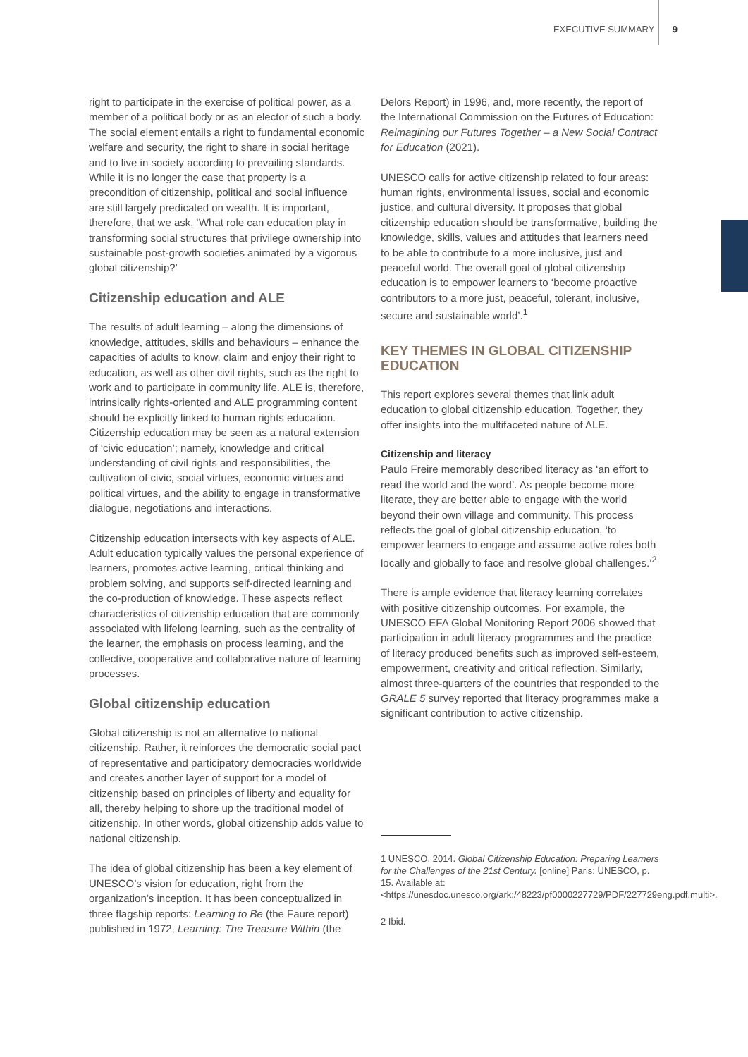EXECUTIVE SUMMARY 9
right to participate in the exercise of political power, as a member of a political body or as an elector of such a body. The social element entails a right to fundamental economic welfare and security, the right to share in social heritage and to live in society according to prevailing standards. While it is no longer the case that property is a precondition of citizenship, political and social influence are still largely predicated on wealth. It is important, therefore, that we ask, ‘What role can education play in transforming social structures that privilege ownership into sustainable post-growth societies animated by a vigorous global citizenship?’
Citizenship education and ALE
The results of adult learning – along the dimensions of knowledge, attitudes, skills and behaviours – enhance the capacities of adults to know, claim and enjoy their right to education, as well as other civil rights, such as the right to work and to participate in community life. ALE is, therefore, intrinsically rights-oriented and ALE programming content should be explicitly linked to human rights education. Citizenship education may be seen as a natural extension of ‘civic education’; namely, knowledge and critical understanding of civil rights and responsibilities, the cultivation of civic, social virtues, economic virtues and political virtues, and the ability to engage in transformative dialogue, negotiations and interactions.
Citizenship education intersects with key aspects of ALE. Adult education typically values the personal experience of learners, promotes active learning, critical thinking and problem solving, and supports self-directed learning and the co-production of knowledge. These aspects reflect characteristics of citizenship education that are commonly associated with lifelong learning, such as the centrality of the learner, the emphasis on process learning, and the collective, cooperative and collaborative nature of learning processes.
Global citizenship education
Global citizenship is not an alternative to national citizenship. Rather, it reinforces the democratic social pact of representative and participatory democracies worldwide and creates another layer of support for a model of citizenship based on principles of liberty and equality for all, thereby helping to shore up the traditional model of citizenship. In other words, global citizenship adds value to national citizenship.
The idea of global citizenship has been a key element of UNESCO’s vision for education, right from the organization’s inception. It has been conceptualized in three flagship reports: Learning to Be (the Faure report) published in 1972, Learning: The Treasure Within (the
Delors Report) in 1996, and, more recently, the report of the International Commission on the Futures of Education: Reimagining our Futures Together – a New Social Contract for Education (2021).
UNESCO calls for active citizenship related to four areas: human rights, environmental issues, social and economic justice, and cultural diversity. It proposes that global citizenship education should be transformative, building the knowledge, skills, values and attitudes that learners need to be able to contribute to a more inclusive, just and peaceful world. The overall goal of global citizenship education is to empower learners to ‘become proactive contributors to a more just, peaceful, tolerant, inclusive, secure and sustainable world’.<sup>1</sup>
KEY THEMES IN GLOBAL CITIZENSHIP EDUCATION
This report explores several themes that link adult education to global citizenship education. Together, they offer insights into the multifaceted nature of ALE.
Citizenship and literacy
Paulo Freire memorably described literacy as ‘an effort to read the world and the word’. As people become more literate, they are better able to engage with the world beyond their own village and community. This process reflects the goal of global citizenship education, ‘to empower learners to engage and assume active roles both locally and globally to face and resolve global challenges.’<sup>2</sup>
There is ample evidence that literacy learning correlates with positive citizenship outcomes. For example, the UNESCO EFA Global Monitoring Report 2006 showed that participation in adult literacy programmes and the practice of literacy produced benefits such as improved self-esteem, empowerment, creativity and critical reflection. Similarly, almost three-quarters of the countries that responded to the GRALE 5 survey reported that literacy programmes make a significant contribution to active citizenship.
1 UNESCO, 2014. Global Citizenship Education: Preparing Learners for the Challenges of the 21st Century. [online] Paris: UNESCO, p. 15. Available at: <https://unesdoc.unesco.org/ark:/48223/pf0000227729/PDF/227729eng.pdf.multi>.
2 Ibid.